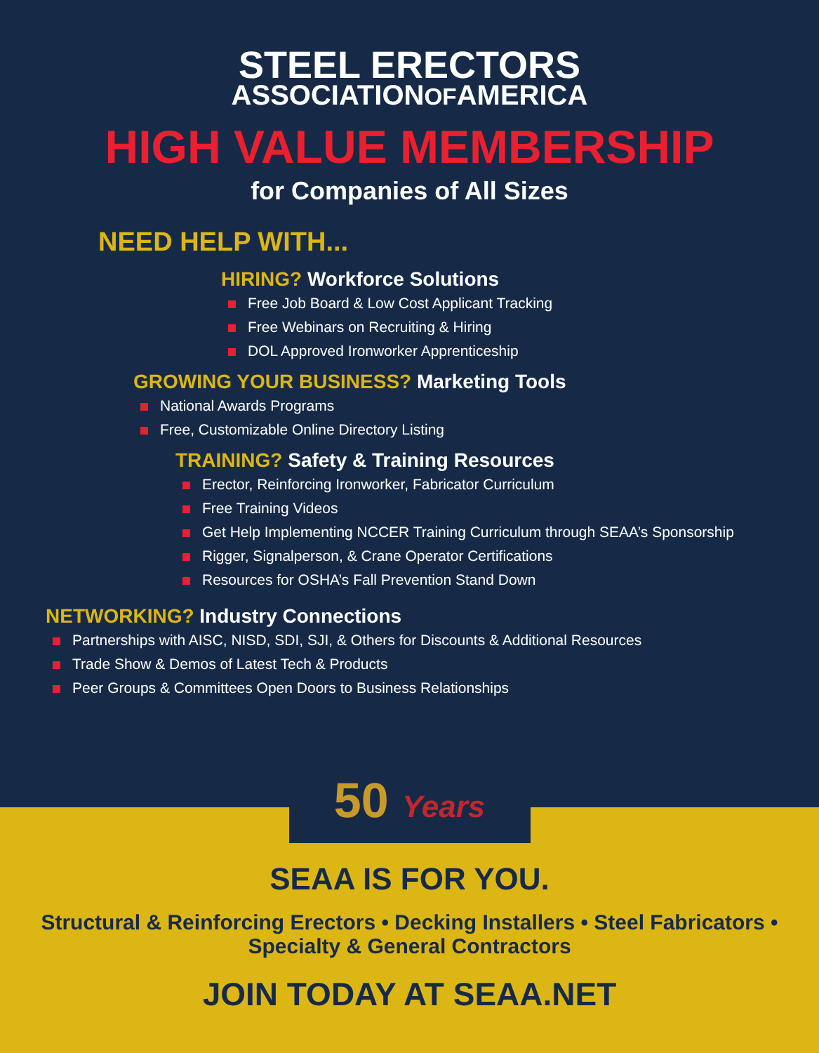STEEL ERECTORS
ASSOCIATIONOFAMERICA
HIGH VALUE MEMBERSHIP
for Companies of All Sizes
NEED HELP WITH...
HIRING? Workforce Solutions
Free Job Board & Low Cost Applicant Tracking
Free Webinars on Recruiting & Hiring
DOL Approved Ironworker Apprenticeship
GROWING YOUR BUSINESS? Marketing Tools
National Awards Programs
Free, Customizable Online Directory Listing
TRAINING? Safety & Training Resources
Erector, Reinforcing Ironworker, Fabricator Curriculum
Free Training Videos
Get Help Implementing NCCER Training Curriculum through SEAA’s Sponsorship
Rigger, Signalperson, & Crane Operator Certifications
Resources for OSHA’s Fall Prevention Stand Down
NETWORKING? Industry Connections
Partnerships with AISC, NISD, SDI, SJI, & Others for Discounts & Additional Resources
Trade Show & Demos of Latest Tech & Products
Peer Groups & Committees Open Doors to Business Relationships
50 Years
SEAA IS FOR YOU.
Structural & Reinforcing Erectors • Decking Installers • Steel Fabricators •
Specialty & General Contractors
JOIN TODAY AT SEAA.NET